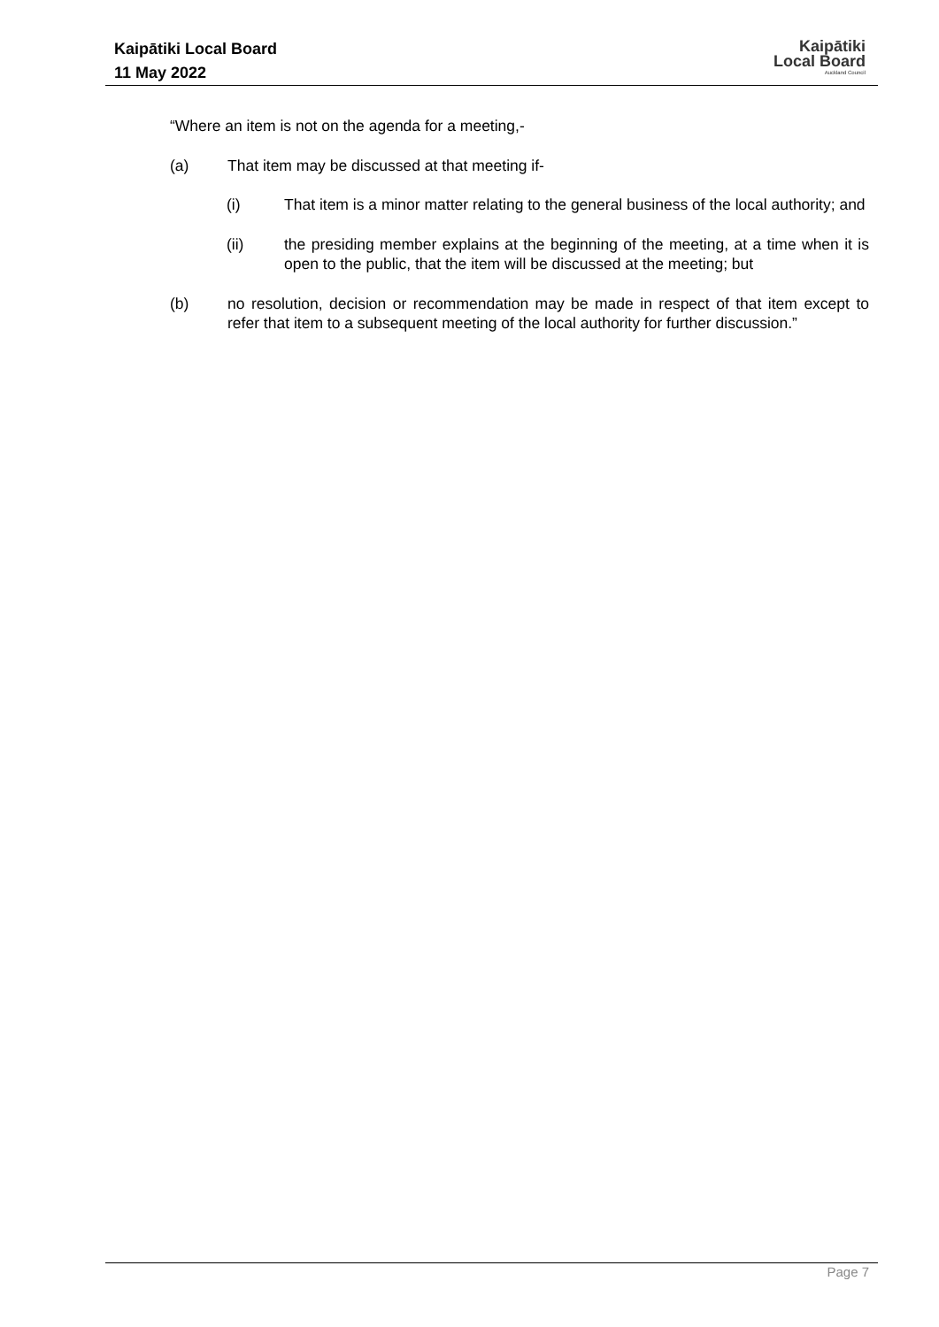Kaipātiki Local Board
11 May 2022
Kaipātiki
Local Board
Auckland Council
“Where an item is not on the agenda for a meeting,-
(a) That item may be discussed at that meeting if-
(i) That item is a minor matter relating to the general business of the local authority; and
(ii) the presiding member explains at the beginning of the meeting, at a time when it is open to the public, that the item will be discussed at the meeting; but
(b) no resolution, decision or recommendation may be made in respect of that item except to refer that item to a subsequent meeting of the local authority for further discussion.”
Page 7